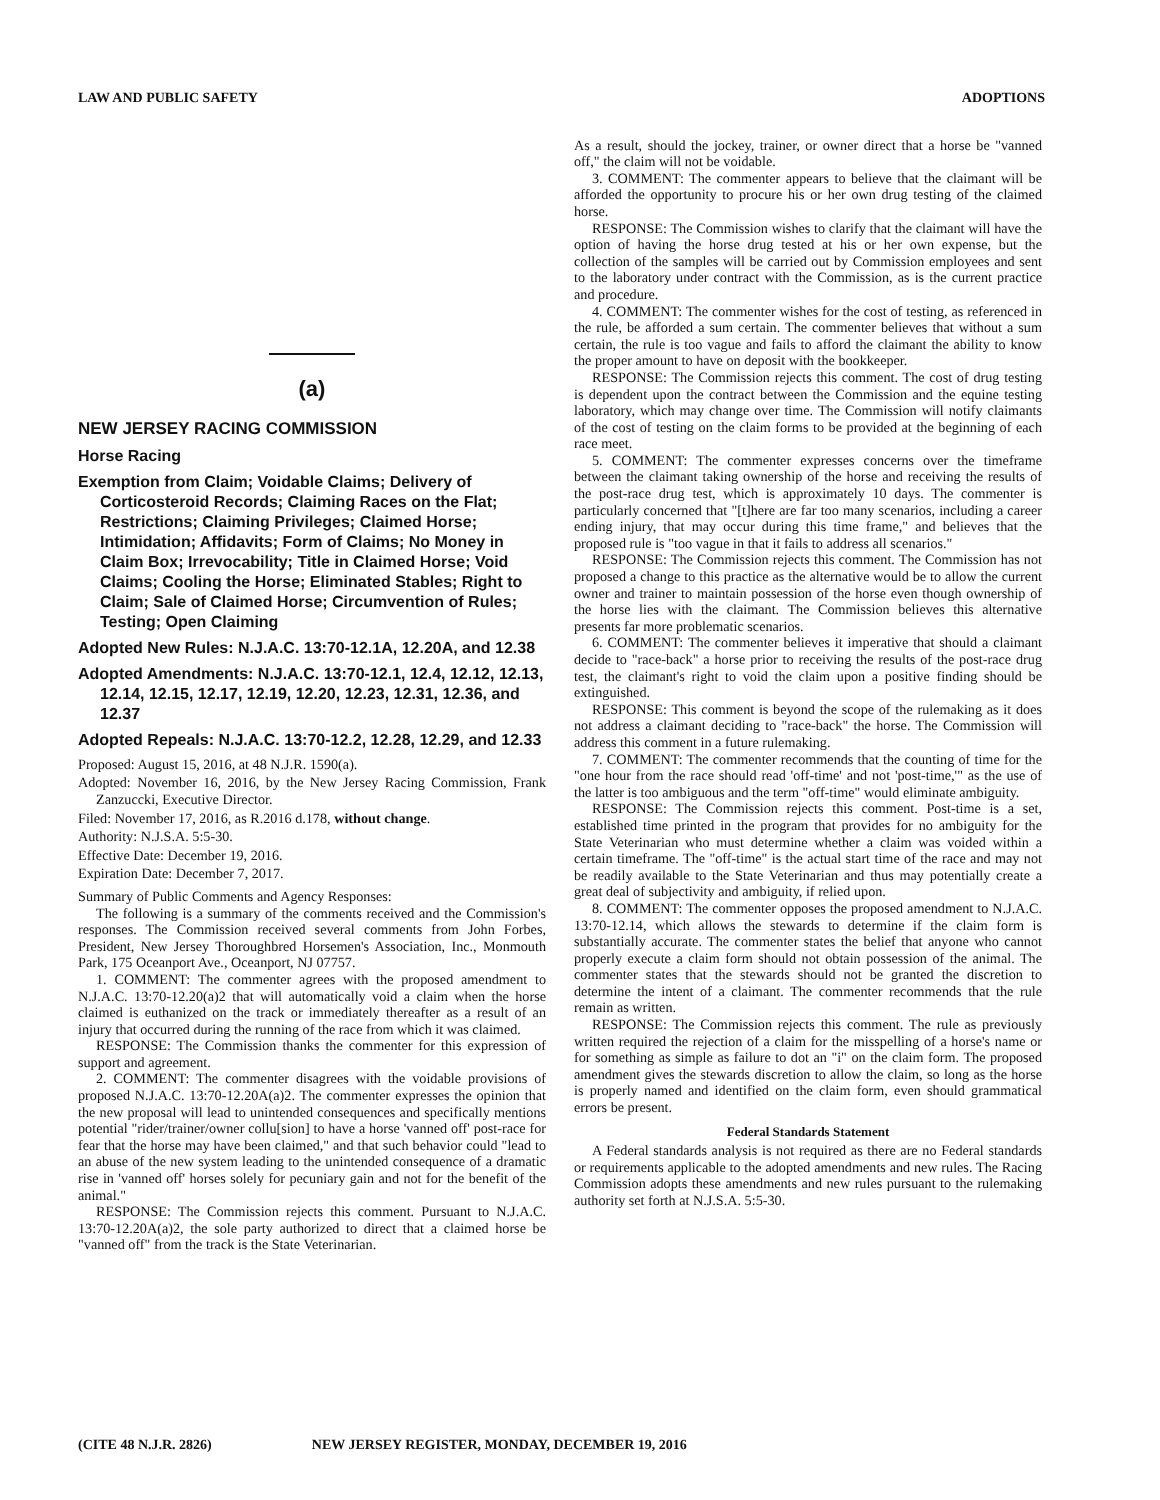LAW AND PUBLIC SAFETY ADOPTIONS
(a)
NEW JERSEY RACING COMMISSION
Horse Racing
Exemption from Claim; Voidable Claims; Delivery of Corticosteroid Records; Claiming Races on the Flat; Restrictions; Claiming Privileges; Claimed Horse; Intimidation; Affidavits; Form of Claims; No Money in Claim Box; Irrevocability; Title in Claimed Horse; Void Claims; Cooling the Horse; Eliminated Stables; Right to Claim; Sale of Claimed Horse; Circumvention of Rules; Testing; Open Claiming
Adopted New Rules: N.J.A.C. 13:70-12.1A, 12.20A, and 12.38
Adopted Amendments: N.J.A.C. 13:70-12.1, 12.4, 12.12, 12.13, 12.14, 12.15, 12.17, 12.19, 12.20, 12.23, 12.31, 12.36, and 12.37
Adopted Repeals: N.J.A.C. 13:70-12.2, 12.28, 12.29, and 12.33
Proposed: August 15, 2016, at 48 N.J.R. 1590(a).
Adopted: November 16, 2016, by the New Jersey Racing Commission, Frank Zanzuccki, Executive Director.
Filed: November 17, 2016, as R.2016 d.178, without change.
Authority: N.J.S.A. 5:5-30.
Effective Date: December 19, 2016.
Expiration Date: December 7, 2017.
Summary of Public Comments and Agency Responses:
The following is a summary of the comments received and the Commission's responses. The Commission received several comments from John Forbes, President, New Jersey Thoroughbred Horsemen's Association, Inc., Monmouth Park, 175 Oceanport Ave., Oceanport, NJ 07757.
1. COMMENT: The commenter agrees with the proposed amendment to N.J.A.C. 13:70-12.20(a)2 that will automatically void a claim when the horse claimed is euthanized on the track or immediately thereafter as a result of an injury that occurred during the running of the race from which it was claimed.
RESPONSE: The Commission thanks the commenter for this expression of support and agreement.
2. COMMENT: The commenter disagrees with the voidable provisions of proposed N.J.A.C. 13:70-12.20A(a)2. The commenter expresses the opinion that the new proposal will lead to unintended consequences and specifically mentions potential "rider/trainer/owner collu[sion] to have a horse 'vanned off' post-race for fear that the horse may have been claimed," and that such behavior could "lead to an abuse of the new system leading to the unintended consequence of a dramatic rise in 'vanned off' horses solely for pecuniary gain and not for the benefit of the animal."
RESPONSE: The Commission rejects this comment. Pursuant to N.J.A.C. 13:70-12.20A(a)2, the sole party authorized to direct that a claimed horse be "vanned off" from the track is the State Veterinarian.
As a result, should the jockey, trainer, or owner direct that a horse be "vanned off," the claim will not be voidable.
3. COMMENT: The commenter appears to believe that the claimant will be afforded the opportunity to procure his or her own drug testing of the claimed horse.
RESPONSE: The Commission wishes to clarify that the claimant will have the option of having the horse drug tested at his or her own expense, but the collection of the samples will be carried out by Commission employees and sent to the laboratory under contract with the Commission, as is the current practice and procedure.
4. COMMENT: The commenter wishes for the cost of testing, as referenced in the rule, be afforded a sum certain. The commenter believes that without a sum certain, the rule is too vague and fails to afford the claimant the ability to know the proper amount to have on deposit with the bookkeeper.
RESPONSE: The Commission rejects this comment. The cost of drug testing is dependent upon the contract between the Commission and the equine testing laboratory, which may change over time. The Commission will notify claimants of the cost of testing on the claim forms to be provided at the beginning of each race meet.
5. COMMENT: The commenter expresses concerns over the timeframe between the claimant taking ownership of the horse and receiving the results of the post-race drug test, which is approximately 10 days. The commenter is particularly concerned that "[t]here are far too many scenarios, including a career ending injury, that may occur during this time frame," and believes that the proposed rule is "too vague in that it fails to address all scenarios."
RESPONSE: The Commission rejects this comment. The Commission has not proposed a change to this practice as the alternative would be to allow the current owner and trainer to maintain possession of the horse even though ownership of the horse lies with the claimant. The Commission believes this alternative presents far more problematic scenarios.
6. COMMENT: The commenter believes it imperative that should a claimant decide to "race-back" a horse prior to receiving the results of the post-race drug test, the claimant's right to void the claim upon a positive finding should be extinguished.
RESPONSE: This comment is beyond the scope of the rulemaking as it does not address a claimant deciding to "race-back" the horse. The Commission will address this comment in a future rulemaking.
7. COMMENT: The commenter recommends that the counting of time for the "one hour from the race should read 'off-time' and not 'post-time,'" as the use of the latter is too ambiguous and the term "off-time" would eliminate ambiguity.
RESPONSE: The Commission rejects this comment. Post-time is a set, established time printed in the program that provides for no ambiguity for the State Veterinarian who must determine whether a claim was voided within a certain timeframe. The "off-time" is the actual start time of the race and may not be readily available to the State Veterinarian and thus may potentially create a great deal of subjectivity and ambiguity, if relied upon.
8. COMMENT: The commenter opposes the proposed amendment to N.J.A.C. 13:70-12.14, which allows the stewards to determine if the claim form is substantially accurate. The commenter states the belief that anyone who cannot properly execute a claim form should not obtain possession of the animal. The commenter states that the stewards should not be granted the discretion to determine the intent of a claimant. The commenter recommends that the rule remain as written.
RESPONSE: The Commission rejects this comment. The rule as previously written required the rejection of a claim for the misspelling of a horse's name or for something as simple as failure to dot an "i" on the claim form. The proposed amendment gives the stewards discretion to allow the claim, so long as the horse is properly named and identified on the claim form, even should grammatical errors be present.
Federal Standards Statement
A Federal standards analysis is not required as there are no Federal standards or requirements applicable to the adopted amendments and new rules. The Racing Commission adopts these amendments and new rules pursuant to the rulemaking authority set forth at N.J.S.A. 5:5-30.
(CITE 48 N.J.R. 2826) NEW JERSEY REGISTER, MONDAY, DECEMBER 19, 2016